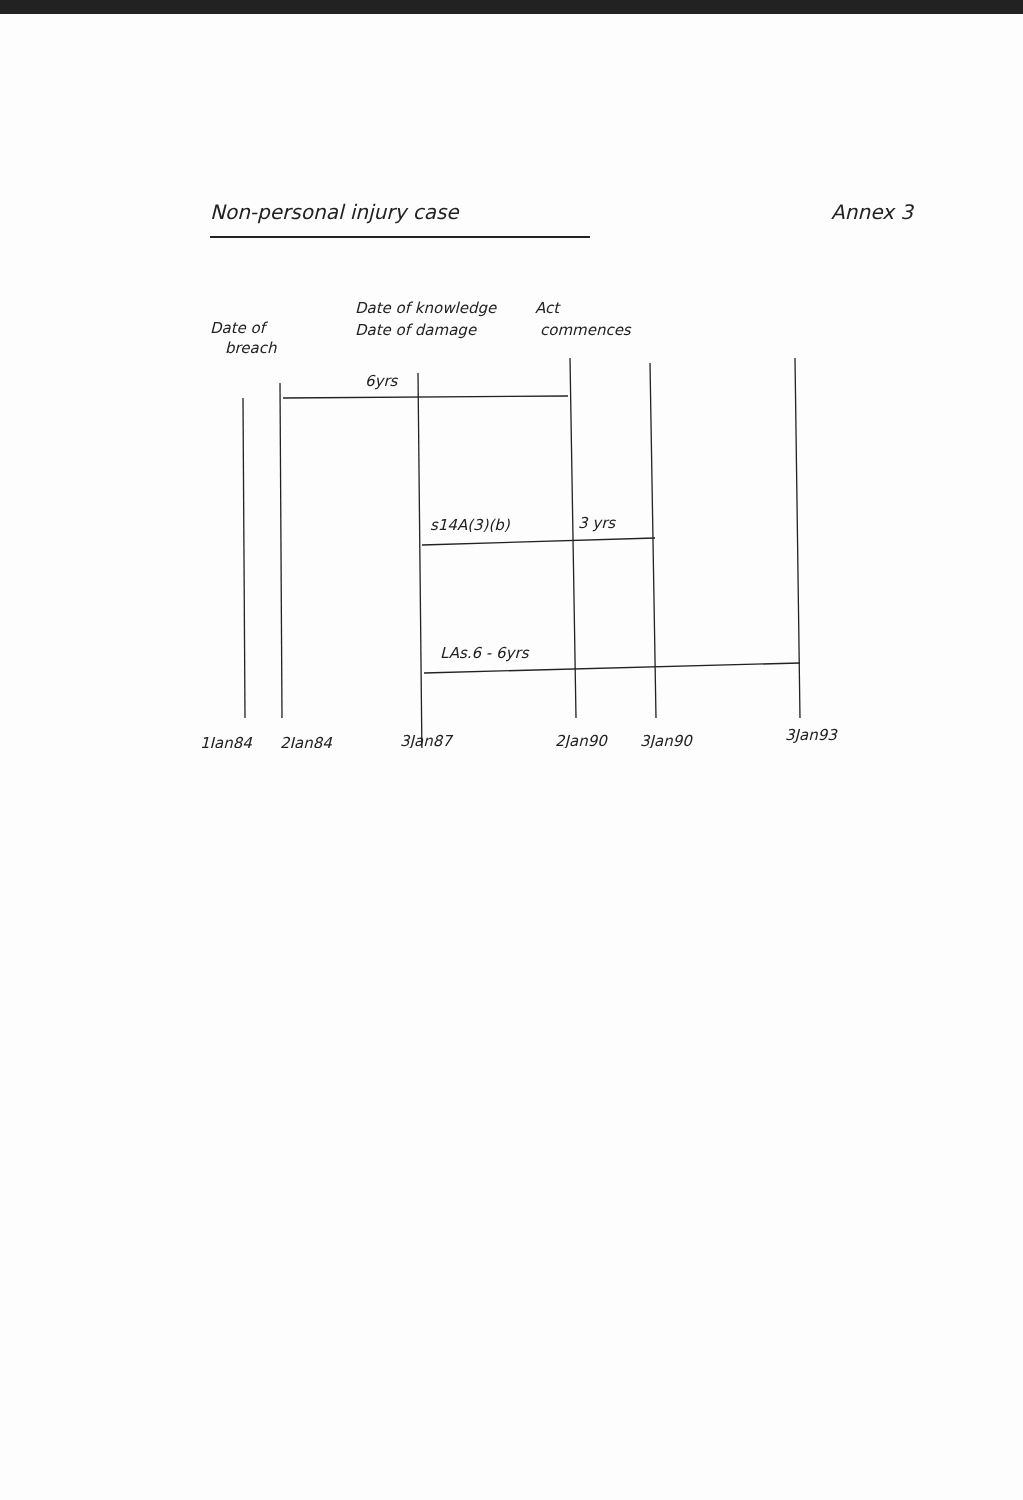Non-personal injury case Annex 3
Date of
breach
Date of knowledge
Date of damage
Act
commences
6yrs
s14A(3)(b)
3 yrs
LAs.6 - 6yrs
1Jan84
2Jan84
3Jan87
2Jan90
3Jan90
3Jan93